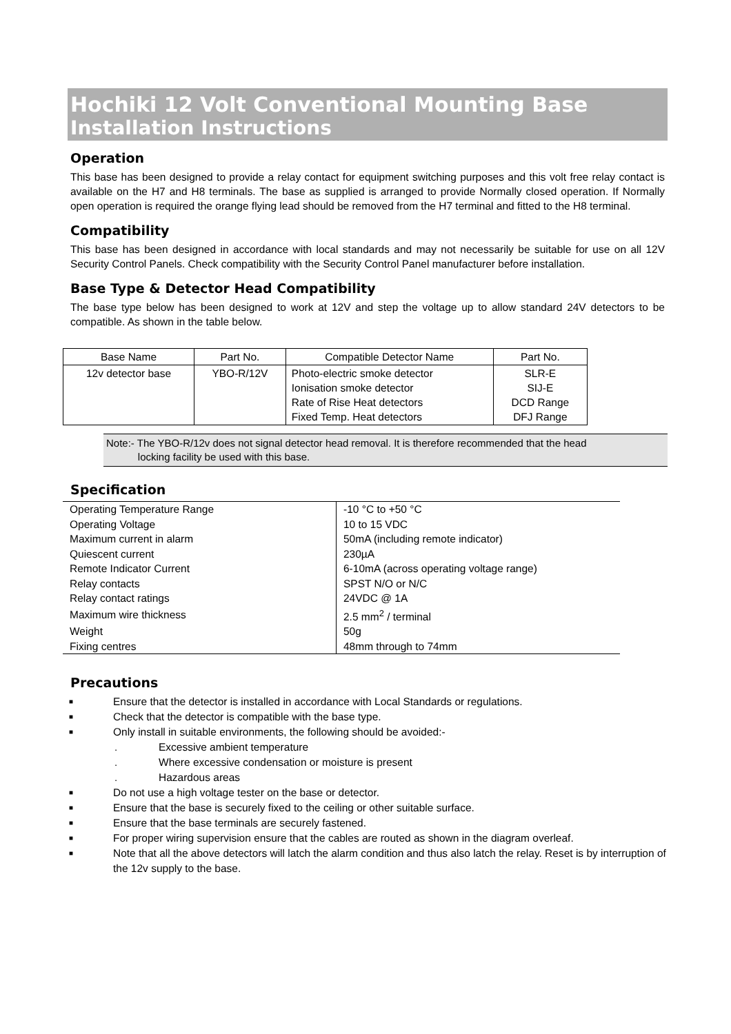Hochiki 12 Volt Conventional Mounting Base
Installation Instructions
Operation
This base has been designed to provide a relay contact for equipment switching purposes and this volt free relay contact is available on the H7 and H8 terminals. The base as supplied is arranged to provide Normally closed operation. If Normally open operation is required the orange flying lead should be removed from the H7 terminal and fitted to the H8 terminal.
Compatibility
This base has been designed in accordance with local standards and may not necessarily be suitable for use on all 12V Security Control Panels. Check compatibility with the Security Control Panel manufacturer before installation.
Base Type & Detector Head Compatibility
The base type below has been designed to work at 12V and step the voltage up to allow standard 24V detectors to be compatible. As shown in the table below.
| Base Name | Part No. | Compatible Detector Name | Part No. |
| --- | --- | --- | --- |
| 12v detector base | YBO-R/12V | Photo-electric smoke detector Ionisation smoke detector Rate of Rise Heat detectors Fixed Temp. Heat detectors | SLR-E SIJ-E DCD Range DFJ Range |
Note:- The YBO-R/12v does not signal detector head removal. It is therefore recommended that the head
locking facility be used with this base.
Specification
| Operating Temperature Range | -10 °C to +50 °C |
| Operating Voltage | 10 to 15 VDC |
| Maximum current in alarm | 50mA (including remote indicator) |
| Quiescent current | 230µA |
| Remote Indicator Current | 6-10mA (across operating voltage range) |
| Relay contacts | SPST N/O or N/C |
| Relay contact ratings | 24VDC @ 1A |
| Maximum wire thickness | 2.5 mm<sup>2</sup> / terminal |
| Weight | 50g |
| Fixing centres | 48mm through to 74mm |
Precautions
■ Ensure that the detector is installed in accordance with Local Standards or regulations.
■ Check that the detector is compatible with the base type.
■ Only install in suitable environments, the following should be avoided:-
. Excessive ambient temperature
. Where excessive condensation or moisture is present
. Hazardous areas
■ Do not use a high voltage tester on the base or detector.
■ Ensure that the base is securely fixed to the ceiling or other suitable surface.
■ Ensure that the base terminals are securely fastened.
■ For proper wiring supervision ensure that the cables are routed as shown in the diagram overleaf.
■ Note that all the above detectors will latch the alarm condition and thus also latch the relay. Reset is by interruption of the 12v supply to the base.